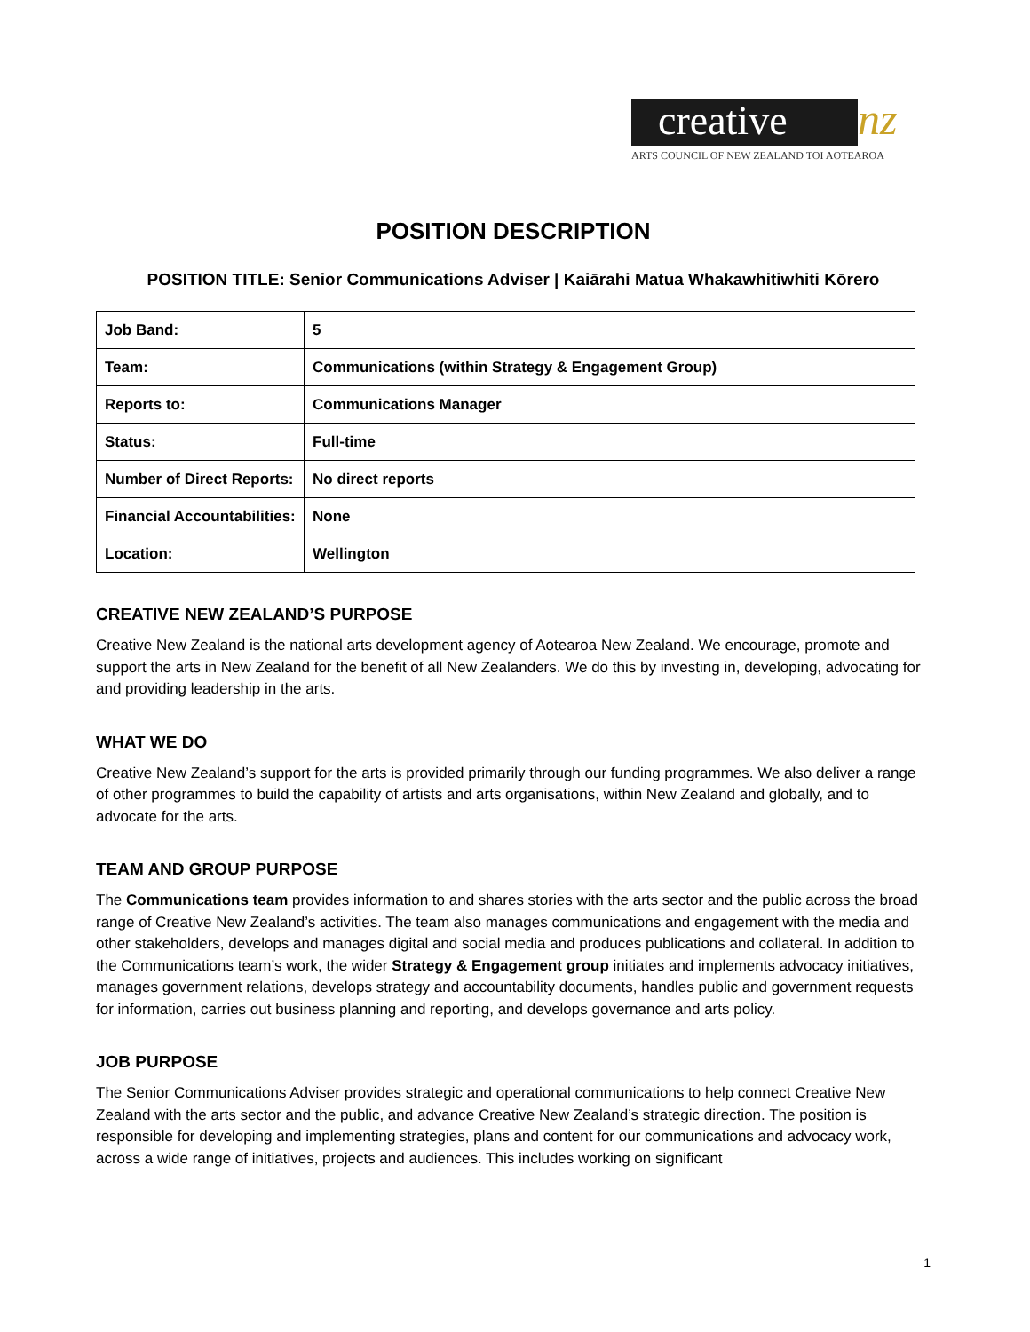creative nz
ARTS COUNCIL OF NEW ZEALAND TOI AOTEAROA
POSITION DESCRIPTION
POSITION TITLE: Senior Communications Adviser | Kaiārahi Matua Whakawhitiwhiti Kōrero
| Job Band: | 5 |
| Team: | Communications (within Strategy & Engagement Group) |
| Reports to: | Communications Manager |
| Status: | Full-time |
| Number of Direct Reports: | No direct reports |
| Financial Accountabilities: | None |
| Location: | Wellington |
CREATIVE NEW ZEALAND’S PURPOSE
Creative New Zealand is the national arts development agency of Aotearoa New Zealand. We encourage, promote and support the arts in New Zealand for the benefit of all New Zealanders. We do this by investing in, developing, advocating for and providing leadership in the arts.
WHAT WE DO
Creative New Zealand’s support for the arts is provided primarily through our funding programmes. We also deliver a range of other programmes to build the capability of artists and arts organisations, within New Zealand and globally, and to advocate for the arts.
TEAM AND GROUP PURPOSE
The Communications team provides information to and shares stories with the arts sector and the public across the broad range of Creative New Zealand’s activities. The team also manages communications and engagement with the media and other stakeholders, develops and manages digital and social media and produces publications and collateral. In addition to the Communications team’s work, the wider Strategy & Engagement group initiates and implements advocacy initiatives, manages government relations, develops strategy and accountability documents, handles public and government requests for information, carries out business planning and reporting, and develops governance and arts policy.
JOB PURPOSE
The Senior Communications Adviser provides strategic and operational communications to help connect Creative New Zealand with the arts sector and the public, and advance Creative New Zealand’s strategic direction. The position is responsible for developing and implementing strategies, plans and content for our communications and advocacy work, across a wide range of initiatives, projects and audiences. This includes working on significant
1